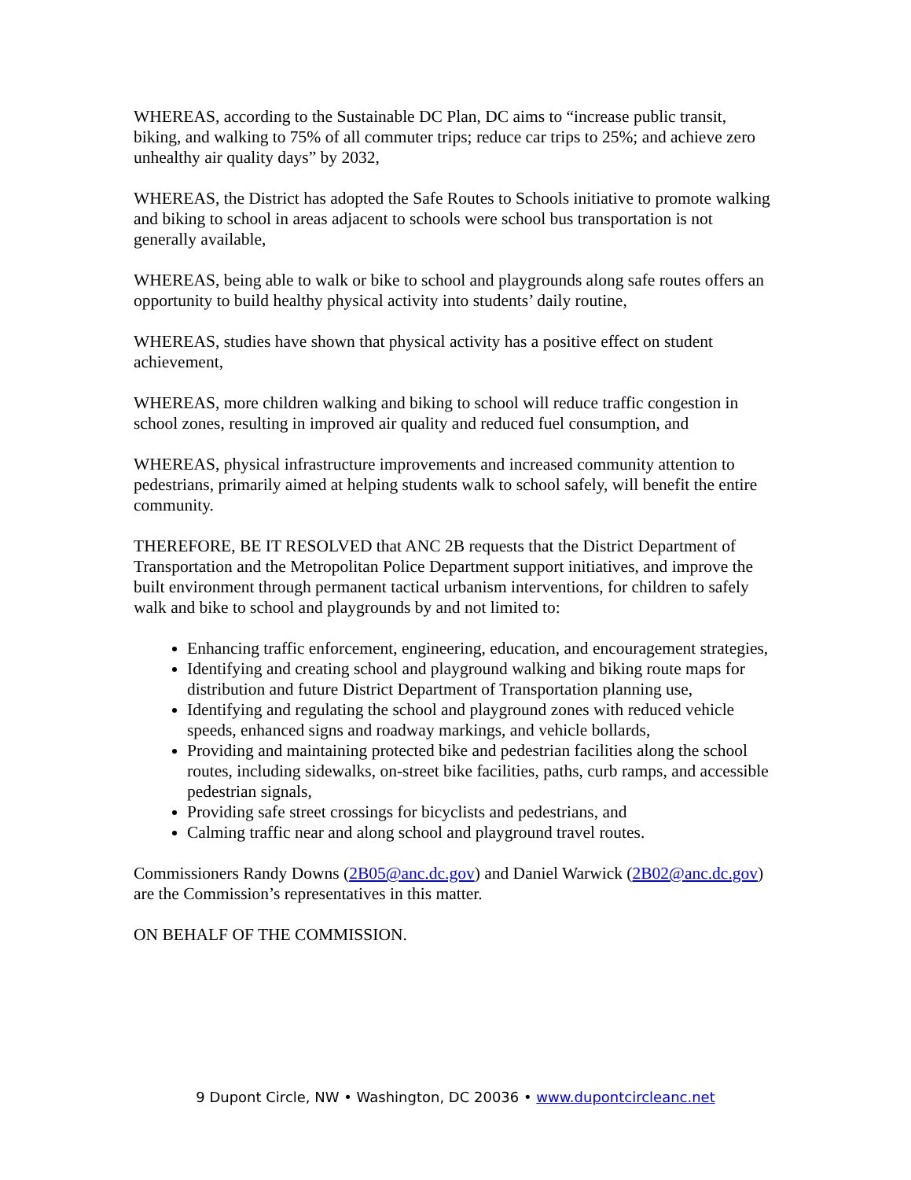WHEREAS, according to the Sustainable DC Plan, DC aims to “increase public transit, biking, and walking to 75% of all commuter trips; reduce car trips to 25%; and achieve zero unhealthy air quality days” by 2032,
WHEREAS, the District has adopted the Safe Routes to Schools initiative to promote walking and biking to school in areas adjacent to schools were school bus transportation is not generally available,
WHEREAS, being able to walk or bike to school and playgrounds along safe routes offers an opportunity to build healthy physical activity into students’ daily routine,
WHEREAS, studies have shown that physical activity has a positive effect on student achievement,
WHEREAS, more children walking and biking to school will reduce traffic congestion in school zones, resulting in improved air quality and reduced fuel consumption, and
WHEREAS, physical infrastructure improvements and increased community attention to pedestrians, primarily aimed at helping students walk to school safely, will benefit the entire community.
THEREFORE, BE IT RESOLVED that ANC 2B requests that the District Department of Transportation and the Metropolitan Police Department support initiatives, and improve the built environment through permanent tactical urbanism interventions, for children to safely walk and bike to school and playgrounds by and not limited to:
Enhancing traffic enforcement, engineering, education, and encouragement strategies,
Identifying and creating school and playground walking and biking route maps for distribution and future District Department of Transportation planning use,
Identifying and regulating the school and playground zones with reduced vehicle speeds, enhanced signs and roadway markings, and vehicle bollards,
Providing and maintaining protected bike and pedestrian facilities along the school routes, including sidewalks, on-street bike facilities, paths, curb ramps, and accessible pedestrian signals,
Providing safe street crossings for bicyclists and pedestrians, and
Calming traffic near and along school and playground travel routes.
Commissioners Randy Downs (2B05@anc.dc.gov) and Daniel Warwick (2B02@anc.dc.gov) are the Commission’s representatives in this matter.
ON BEHALF OF THE COMMISSION.
9 Dupont Circle, NW • Washington, DC 20036 • www.dupontcircleanc.net